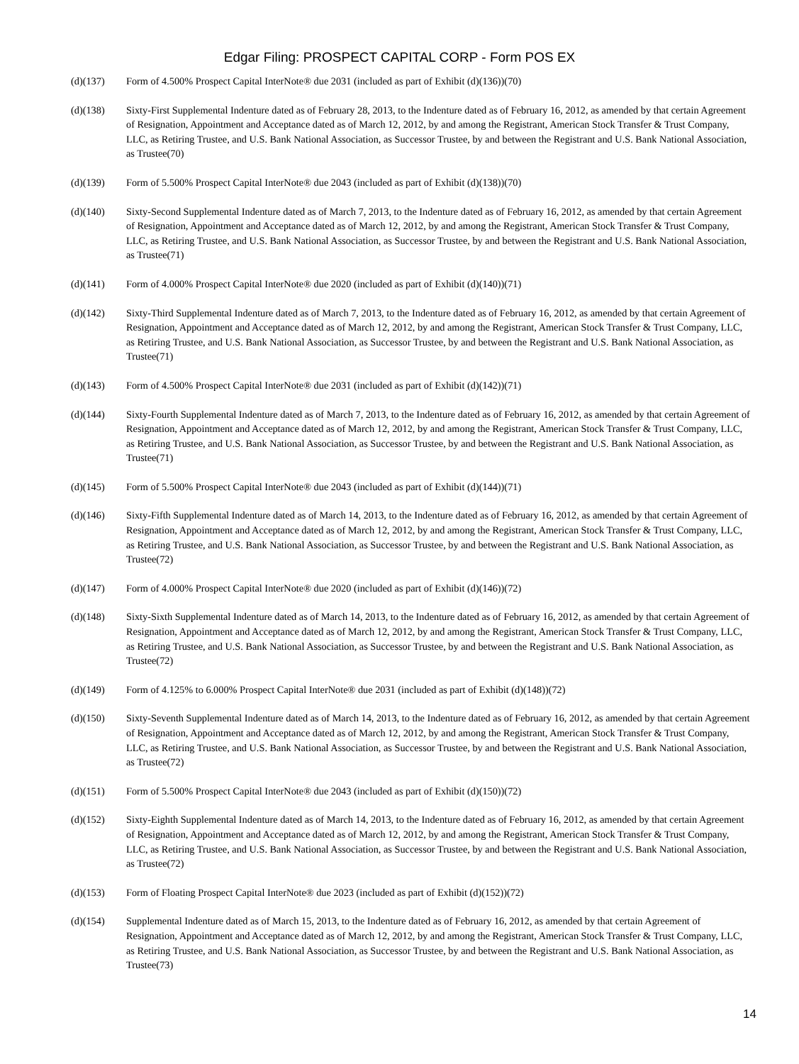Edgar Filing: PROSPECT CAPITAL CORP - Form POS EX
(d)(137) Form of 4.500% Prospect Capital InterNote® due 2031 (included as part of Exhibit (d)(136))(70)
(d)(138) Sixty-First Supplemental Indenture dated as of February 28, 2013, to the Indenture dated as of February 16, 2012, as amended by that certain Agreement of Resignation, Appointment and Acceptance dated as of March 12, 2012, by and among the Registrant, American Stock Transfer & Trust Company, LLC, as Retiring Trustee, and U.S. Bank National Association, as Successor Trustee, by and between the Registrant and U.S. Bank National Association, as Trustee(70)
(d)(139) Form of 5.500% Prospect Capital InterNote® due 2043 (included as part of Exhibit (d)(138))(70)
(d)(140) Sixty-Second Supplemental Indenture dated as of March 7, 2013, to the Indenture dated as of February 16, 2012, as amended by that certain Agreement of Resignation, Appointment and Acceptance dated as of March 12, 2012, by and among the Registrant, American Stock Transfer & Trust Company, LLC, as Retiring Trustee, and U.S. Bank National Association, as Successor Trustee, by and between the Registrant and U.S. Bank National Association, as Trustee(71)
(d)(141) Form of 4.000% Prospect Capital InterNote® due 2020 (included as part of Exhibit (d)(140))(71)
(d)(142) Sixty-Third Supplemental Indenture dated as of March 7, 2013, to the Indenture dated as of February 16, 2012, as amended by that certain Agreement of Resignation, Appointment and Acceptance dated as of March 12, 2012, by and among the Registrant, American Stock Transfer & Trust Company, LLC, as Retiring Trustee, and U.S. Bank National Association, as Successor Trustee, by and between the Registrant and U.S. Bank National Association, as Trustee(71)
(d)(143) Form of 4.500% Prospect Capital InterNote® due 2031 (included as part of Exhibit (d)(142))(71)
(d)(144) Sixty-Fourth Supplemental Indenture dated as of March 7, 2013, to the Indenture dated as of February 16, 2012, as amended by that certain Agreement of Resignation, Appointment and Acceptance dated as of March 12, 2012, by and among the Registrant, American Stock Transfer & Trust Company, LLC, as Retiring Trustee, and U.S. Bank National Association, as Successor Trustee, by and between the Registrant and U.S. Bank National Association, as Trustee(71)
(d)(145) Form of 5.500% Prospect Capital InterNote® due 2043 (included as part of Exhibit (d)(144))(71)
(d)(146) Sixty-Fifth Supplemental Indenture dated as of March 14, 2013, to the Indenture dated as of February 16, 2012, as amended by that certain Agreement of Resignation, Appointment and Acceptance dated as of March 12, 2012, by and among the Registrant, American Stock Transfer & Trust Company, LLC, as Retiring Trustee, and U.S. Bank National Association, as Successor Trustee, by and between the Registrant and U.S. Bank National Association, as Trustee(72)
(d)(147) Form of 4.000% Prospect Capital InterNote® due 2020 (included as part of Exhibit (d)(146))(72)
(d)(148) Sixty-Sixth Supplemental Indenture dated as of March 14, 2013, to the Indenture dated as of February 16, 2012, as amended by that certain Agreement of Resignation, Appointment and Acceptance dated as of March 12, 2012, by and among the Registrant, American Stock Transfer & Trust Company, LLC, as Retiring Trustee, and U.S. Bank National Association, as Successor Trustee, by and between the Registrant and U.S. Bank National Association, as Trustee(72)
(d)(149) Form of 4.125% to 6.000% Prospect Capital InterNote® due 2031 (included as part of Exhibit (d)(148))(72)
(d)(150) Sixty-Seventh Supplemental Indenture dated as of March 14, 2013, to the Indenture dated as of February 16, 2012, as amended by that certain Agreement of Resignation, Appointment and Acceptance dated as of March 12, 2012, by and among the Registrant, American Stock Transfer & Trust Company, LLC, as Retiring Trustee, and U.S. Bank National Association, as Successor Trustee, by and between the Registrant and U.S. Bank National Association, as Trustee(72)
(d)(151) Form of 5.500% Prospect Capital InterNote® due 2043 (included as part of Exhibit (d)(150))(72)
(d)(152) Sixty-Eighth Supplemental Indenture dated as of March 14, 2013, to the Indenture dated as of February 16, 2012, as amended by that certain Agreement of Resignation, Appointment and Acceptance dated as of March 12, 2012, by and among the Registrant, American Stock Transfer & Trust Company, LLC, as Retiring Trustee, and U.S. Bank National Association, as Successor Trustee, by and between the Registrant and U.S. Bank National Association, as Trustee(72)
(d)(153) Form of Floating Prospect Capital InterNote® due 2023 (included as part of Exhibit (d)(152))(72)
(d)(154) Supplemental Indenture dated as of March 15, 2013, to the Indenture dated as of February 16, 2012, as amended by that certain Agreement of Resignation, Appointment and Acceptance dated as of March 12, 2012, by and among the Registrant, American Stock Transfer & Trust Company, LLC, as Retiring Trustee, and U.S. Bank National Association, as Successor Trustee, by and between the Registrant and U.S. Bank National Association, as Trustee(73)
14